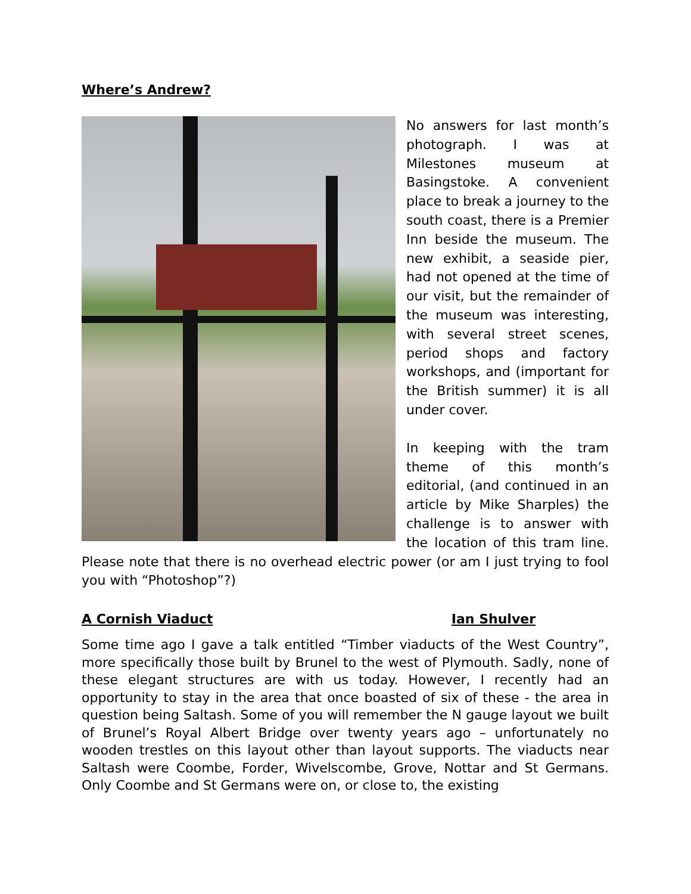Where’s Andrew?
No answers for last month’s photograph. I was at Milestones museum at Basingstoke. A convenient place to break a journey to the south coast, there is a Premier Inn beside the museum. The new exhibit, a seaside pier, had not opened at the time of our visit, but the remainder of the museum was interesting, with several street scenes, period shops and factory workshops, and (important for the British summer) it is all under cover.
In keeping with the tram theme of this month’s editorial, (and continued in an article by Mike Sharples) the challenge is to answer with the location of this tram line. Please note that there is no overhead electric power (or am I just trying to fool you with “Photoshop”?)
A Cornish Viaduct Ian Shulver
Some time ago I gave a talk entitled “Timber viaducts of the West Country”, more specifically those built by Brunel to the west of Plymouth. Sadly, none of these elegant structures are with us today. However, I recently had an opportunity to stay in the area that once boasted of six of these - the area in question being Saltash. Some of you will remember the N gauge layout we built of Brunel’s Royal Albert Bridge over twenty years ago – unfortunately no wooden trestles on this layout other than layout supports. The viaducts near Saltash were Coombe, Forder, Wivelscombe, Grove, Nottar and St Germans. Only Coombe and St Germans were on, or close to, the existing